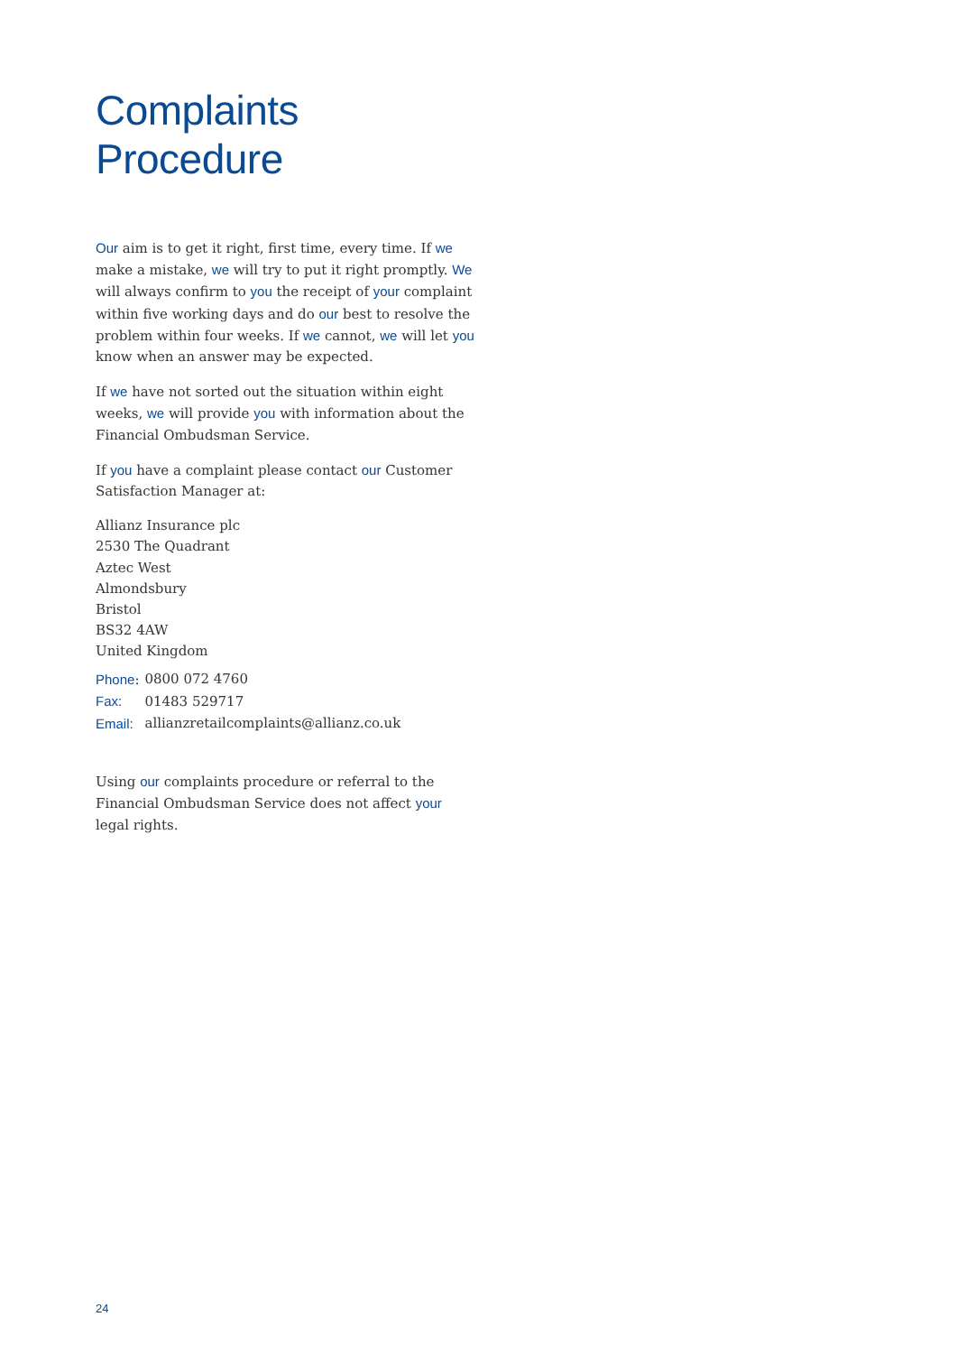Complaints Procedure
Our aim is to get it right, first time, every time. If we make a mistake, we will try to put it right promptly. We will always confirm to you the receipt of your complaint within five working days and do our best to resolve the problem within four weeks. If we cannot, we will let you know when an answer may be expected.
If we have not sorted out the situation within eight weeks, we will provide you with information about the Financial Ombudsman Service.
If you have a complaint please contact our Customer Satisfaction Manager at:
Allianz Insurance plc
2530 The Quadrant
Aztec West
Almondsbury
Bristol
BS32 4AW
United Kingdom
| Phone : | 0800 072 4760 |
| Fax: | 01483 529717 |
| Email: | allianzretailcomplaints@allianz.co.uk |
Using our complaints procedure or referral to the Financial Ombudsman Service does not affect your legal rights.
24